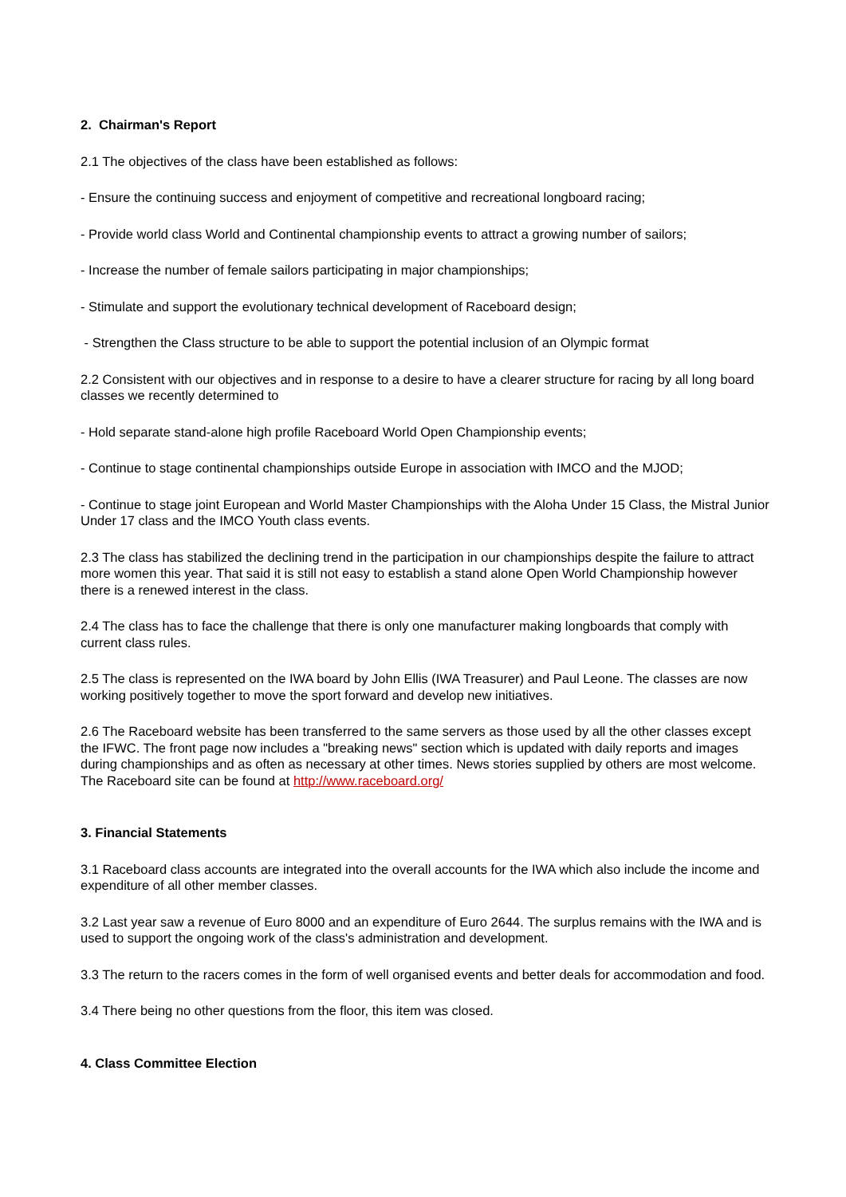2. Chairman's Report
2.1 The objectives of the class have been established as follows:
- Ensure the continuing success and enjoyment of competitive and recreational longboard racing;
- Provide world class World and Continental championship events to attract a growing number of sailors;
- Increase the number of female sailors participating in major championships;
- Stimulate and support the evolutionary technical development of Raceboard design;
- Strengthen the Class structure to be able to support the potential inclusion of an Olympic format
2.2 Consistent with our objectives and in response to a desire to have a clearer structure for racing by all long board classes we recently determined to
- Hold separate stand-alone high profile Raceboard World Open Championship events;
- Continue to stage continental championships outside Europe in association with IMCO and the MJOD;
- Continue to stage joint European and World Master Championships with the Aloha Under 15 Class, the Mistral Junior Under 17 class and the IMCO Youth class events.
2.3 The class has stabilized the declining trend in the participation in our championships despite the failure to attract more women this year. That said it is still not easy to establish a stand alone Open World Championship however there is a renewed interest in the class.
2.4 The class has to face the challenge that there is only one manufacturer making longboards that comply with current class rules.
2.5 The class is represented on the IWA board by John Ellis (IWA Treasurer) and Paul Leone. The classes are now working positively together to move the sport forward and develop new initiatives.
2.6 The Raceboard website has been transferred to the same servers as those used by all the other classes except the IFWC. The front page now includes a "breaking news" section which is updated with daily reports and images during championships and as often as necessary at other times. News stories supplied by others are most welcome. The Raceboard site can be found at http://www.raceboard.org/
3. Financial Statements
3.1 Raceboard class accounts are integrated into the overall accounts for the IWA which also include the income and expenditure of all other member classes.
3.2 Last year saw a revenue of Euro 8000 and an expenditure of Euro 2644. The surplus remains with the IWA and is used to support the ongoing work of the class's administration and development.
3.3 The return to the racers comes in the form of well organised events and better deals for accommodation and food.
3.4 There being no other questions from the floor, this item was closed.
4. Class Committee Election